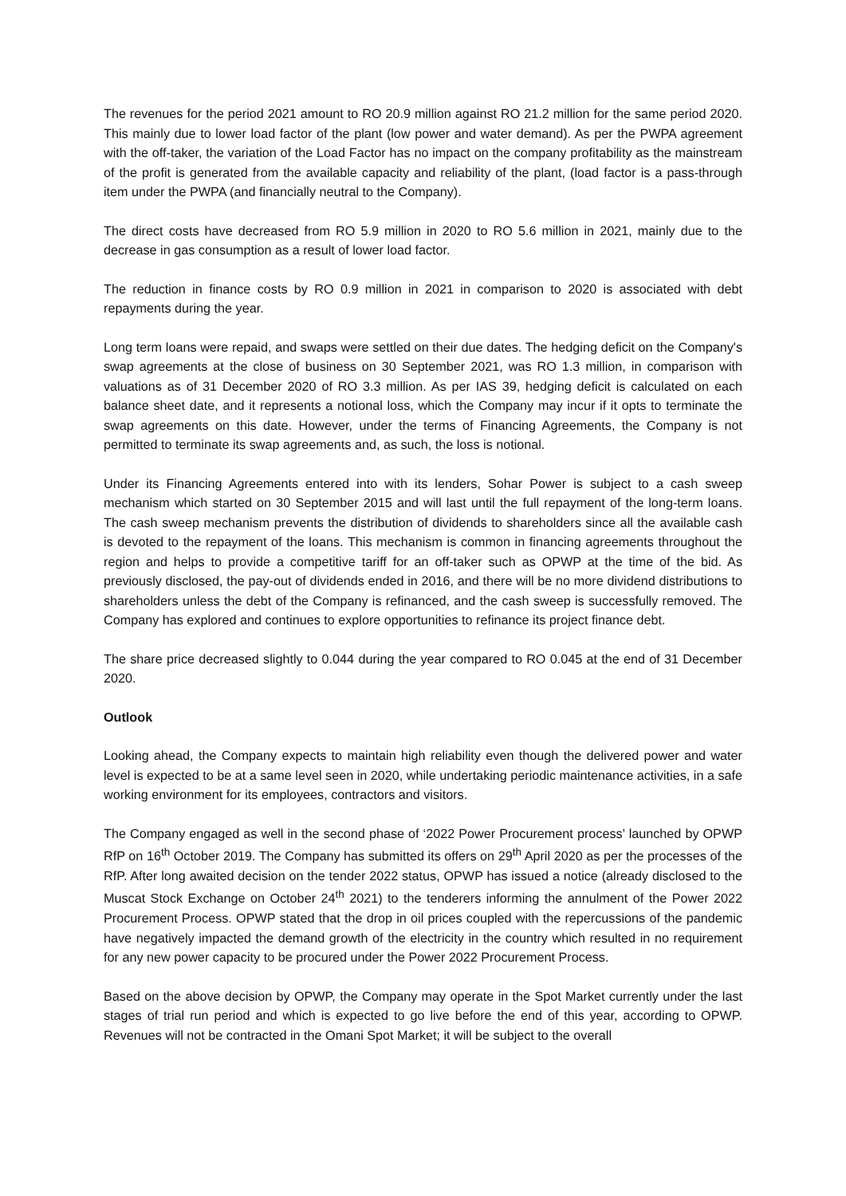The revenues for the period 2021 amount to RO 20.9 million against RO 21.2 million for the same period 2020. This mainly due to lower load factor of the plant (low power and water demand). As per the PWPA agreement with the off-taker, the variation of the Load Factor has no impact on the company profitability as the mainstream of the profit is generated from the available capacity and reliability of the plant, (load factor is a pass-through item under the PWPA (and financially neutral to the Company).
The direct costs have decreased from RO 5.9 million in 2020 to RO 5.6 million in 2021, mainly due to the decrease in gas consumption as a result of lower load factor.
The reduction in finance costs by RO 0.9 million in 2021 in comparison to 2020 is associated with debt repayments during the year.
Long term loans were repaid, and swaps were settled on their due dates. The hedging deficit on the Company's swap agreements at the close of business on 30 September 2021, was RO 1.3 million, in comparison with valuations as of 31 December 2020 of RO 3.3 million. As per IAS 39, hedging deficit is calculated on each balance sheet date, and it represents a notional loss, which the Company may incur if it opts to terminate the swap agreements on this date. However, under the terms of Financing Agreements, the Company is not permitted to terminate its swap agreements and, as such, the loss is notional.
Under its Financing Agreements entered into with its lenders, Sohar Power is subject to a cash sweep mechanism which started on 30 September 2015 and will last until the full repayment of the long-term loans. The cash sweep mechanism prevents the distribution of dividends to shareholders since all the available cash is devoted to the repayment of the loans. This mechanism is common in financing agreements throughout the region and helps to provide a competitive tariff for an off-taker such as OPWP at the time of the bid. As previously disclosed, the pay-out of dividends ended in 2016, and there will be no more dividend distributions to shareholders unless the debt of the Company is refinanced, and the cash sweep is successfully removed. The Company has explored and continues to explore opportunities to refinance its project finance debt.
The share price decreased slightly to 0.044 during the year compared to RO 0.045 at the end of 31 December 2020.
Outlook
Looking ahead, the Company expects to maintain high reliability even though the delivered power and water level is expected to be at a same level seen in 2020, while undertaking periodic maintenance activities, in a safe working environment for its employees, contractors and visitors.
The Company engaged as well in the second phase of ‘2022 Power Procurement process’ launched by OPWP RfP on 16<sup>th</sup> October 2019. The Company has submitted its offers on 29<sup>th</sup> April 2020 as per the processes of the RfP. After long awaited decision on the tender 2022 status, OPWP has issued a notice (already disclosed to the Muscat Stock Exchange on October 24<sup>th</sup> 2021) to the tenderers informing the annulment of the Power 2022 Procurement Process. OPWP stated that the drop in oil prices coupled with the repercussions of the pandemic have negatively impacted the demand growth of the electricity in the country which resulted in no requirement for any new power capacity to be procured under the Power 2022 Procurement Process.
Based on the above decision by OPWP, the Company may operate in the Spot Market currently under the last stages of trial run period and which is expected to go live before the end of this year, according to OPWP. Revenues will not be contracted in the Omani Spot Market; it will be subject to the overall